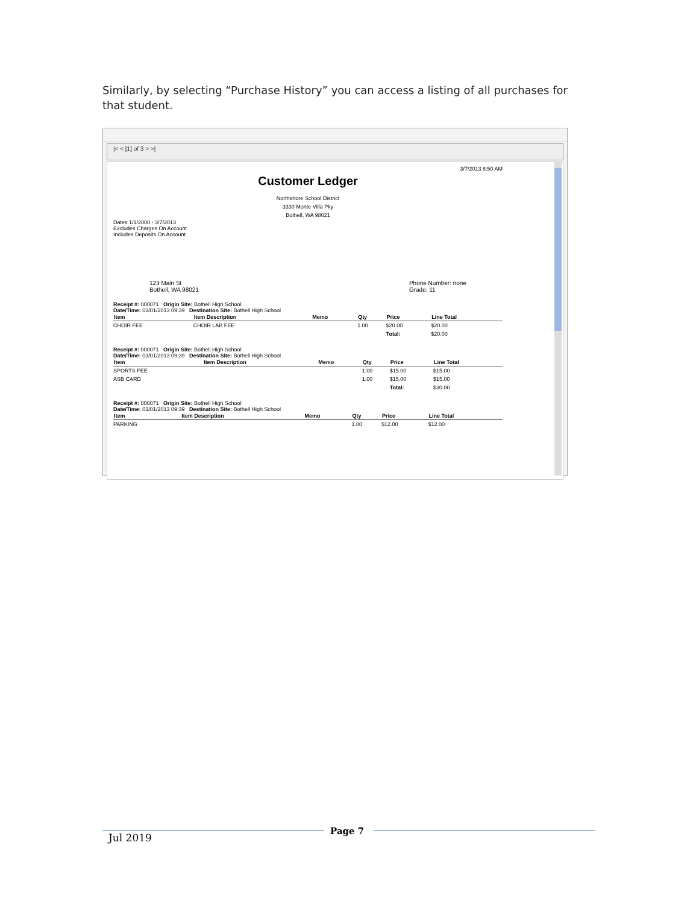Similarly, by selecting “Purchase History” you can access a listing of all purchases for that student.
|< < [1] of 3 > >|
3/7/2013 8:50 AM
Customer Ledger
Northshore School District
3330 Monte Villa Pky
Bothell, WA 98021
Dates 1/1/2000 - 3/7/2013
Excludes Charges On Account
Includes Deposits On Account
123 Main St
Bothell, WA 98021
Phone Number: none
Grade: 11
Receipt #: 000071 Origin Site: Bothell High School
Date/Time: 03/01/2013 09:39 Destination Site: Bothell High School
| Item | Item Description | Memo | Qty | Price | Line Total |
| --- | --- | --- | --- | --- | --- |
| CHOIR FEE | CHOIR LAB FEE | | 1.00 | $20.00 | $20.00 |
| | | | | Total: | $20.00 |
Receipt #: 000071 Origin Site: Bothell High School
Date/Time: 03/01/2013 09:39 Destination Site: Bothell High School
| Item | Item Description | Memo | Qty | Price | Line Total |
| --- | --- | --- | --- | --- | --- |
| SPORTS FEE | | | 1.00 | $15.00 | $15.00 |
| ASB CARD | | | 1.00 | $15.00 | $15.00 |
| | | | | Total: | $30.00 |
Receipt #: 000071 Origin Site: Bothell High School
Date/Time: 03/01/2013 09:39 Destination Site: Bothell High School
| Item | Item Description | Memo | Qty | Price | Line Total |
| --- | --- | --- | --- | --- | --- |
| PARKING | | | 1.00 | $12.00 | $12.00 |
Page 7
Jul 2019